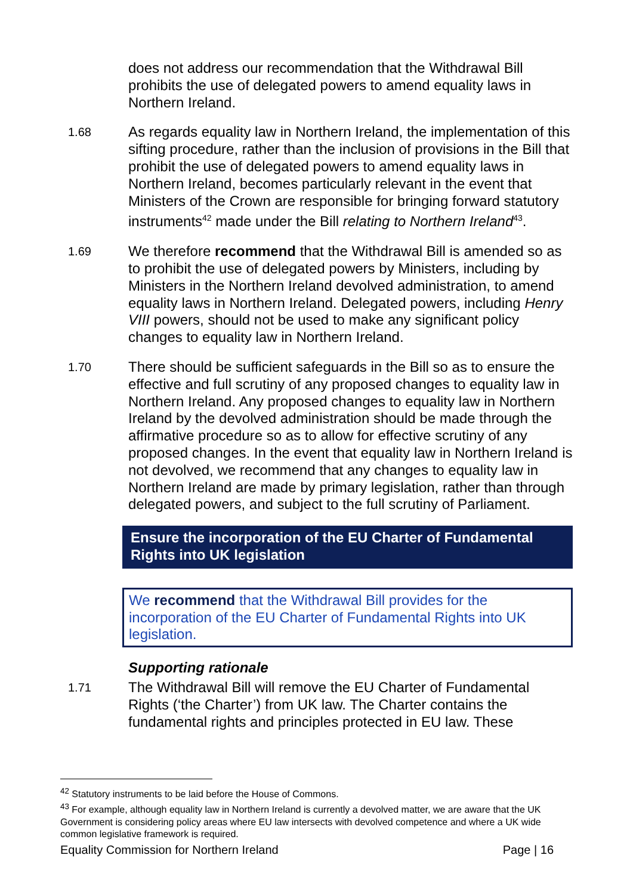does not address our recommendation that the Withdrawal Bill prohibits the use of delegated powers to amend equality laws in Northern Ireland.
1.68
As regards equality law in Northern Ireland, the implementation of this sifting procedure, rather than the inclusion of provisions in the Bill that prohibit the use of delegated powers to amend equality laws in Northern Ireland, becomes particularly relevant in the event that Ministers of the Crown are responsible for bringing forward statutory instruments<sup>42</sup> made under the Bill relating to Northern Ireland<sup>43</sup>.
1.69
We therefore recommend that the Withdrawal Bill is amended so as to prohibit the use of delegated powers by Ministers, including by Ministers in the Northern Ireland devolved administration, to amend equality laws in Northern Ireland. Delegated powers, including Henry VIII powers, should not be used to make any significant policy changes to equality law in Northern Ireland.
1.70
There should be sufficient safeguards in the Bill so as to ensure the effective and full scrutiny of any proposed changes to equality law in Northern Ireland. Any proposed changes to equality law in Northern Ireland by the devolved administration should be made through the affirmative procedure so as to allow for effective scrutiny of any proposed changes. In the event that equality law in Northern Ireland is not devolved, we recommend that any changes to equality law in Northern Ireland are made by primary legislation, rather than through delegated powers, and subject to the full scrutiny of Parliament.
Ensure the incorporation of the EU Charter of Fundamental Rights into UK legislation
We recommend that the Withdrawal Bill provides for the incorporation of the EU Charter of Fundamental Rights into UK legislation.
Supporting rationale
1.71
The Withdrawal Bill will remove the EU Charter of Fundamental Rights (‘the Charter’) from UK law. The Charter contains the fundamental rights and principles protected in EU law. These
<sup>42</sup> Statutory instruments to be laid before the House of Commons.
<sup>43</sup> For example, although equality law in Northern Ireland is currently a devolved matter, we are aware that the UK Government is considering policy areas where EU law intersects with devolved competence and where a UK wide common legislative framework is required.
Equality Commission for Northern Ireland Page | 16